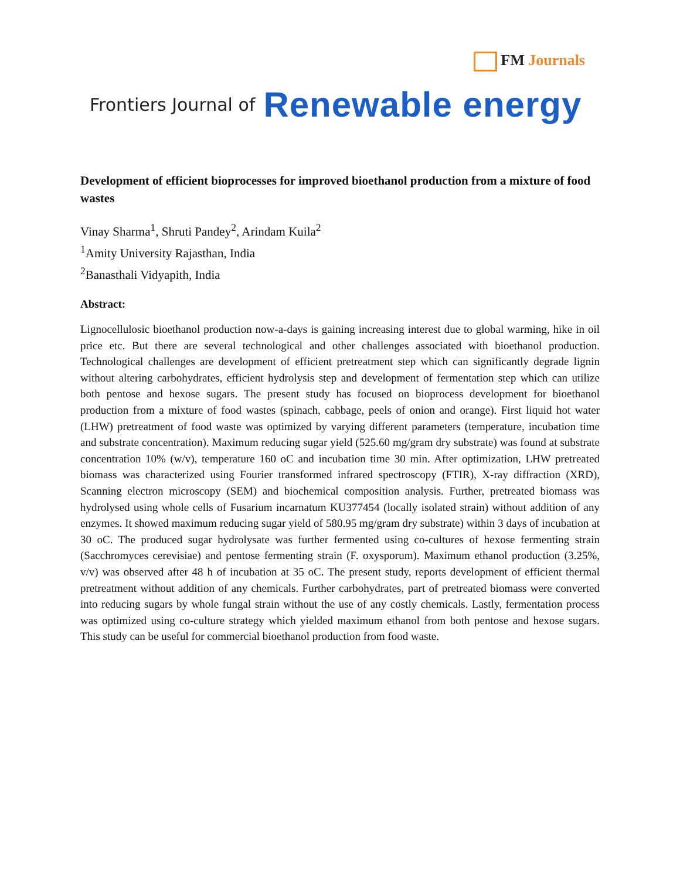FM Journals
Frontiers Journal of Renewable energy
Development of efficient bioprocesses for improved bioethanol production from a mixture of food wastes
Vinay Sharma<sup>1</sup>, Shruti Pandey<sup>2</sup>, Arindam Kuila<sup>2</sup>
<sup>1</sup> Amity University Rajasthan, India
<sup>2</sup> Banasthali Vidyapith, India
Abstract:
Lignocellulosic bioethanol production now-a-days is gaining increasing interest due to global warming, hike in oil price etc. But there are several technological and other challenges associated with bioethanol production. Technological challenges are development of efficient pretreatment step which can significantly degrade lignin without altering carbohydrates, efficient hydrolysis step and development of fermentation step which can utilize both pentose and hexose sugars. The present study has focused on bioprocess development for bioethanol production from a mixture of food wastes (spinach, cabbage, peels of onion and orange). First liquid hot water (LHW) pretreatment of food waste was optimized by varying different parameters (temperature, incubation time and substrate concentration). Maximum reducing sugar yield (525.60 mg/gram dry substrate) was found at substrate concentration 10% (w/v), temperature 160 oC and incubation time 30 min. After optimization, LHW pretreated biomass was characterized using Fourier transformed infrared spectroscopy (FTIR), X-ray diffraction (XRD), Scanning electron microscopy (SEM) and biochemical composition analysis. Further, pretreated biomass was hydrolysed using whole cells of Fusarium incarnatum KU377454 (locally isolated strain) without addition of any enzymes. It showed maximum reducing sugar yield of 580.95 mg/gram dry substrate) within 3 days of incubation at 30 oC. The produced sugar hydrolysate was further fermented using co-cultures of hexose fermenting strain (Sacchromyces cerevisiae) and pentose fermenting strain (F. oxysporum). Maximum ethanol production (3.25%, v/v) was observed after 48 h of incubation at 35 oC. The present study, reports development of efficient thermal pretreatment without addition of any chemicals. Further carbohydrates, part of pretreated biomass were converted into reducing sugars by whole fungal strain without the use of any costly chemicals. Lastly, fermentation process was optimized using co-culture strategy which yielded maximum ethanol from both pentose and hexose sugars. This study can be useful for commercial bioethanol production from food waste.